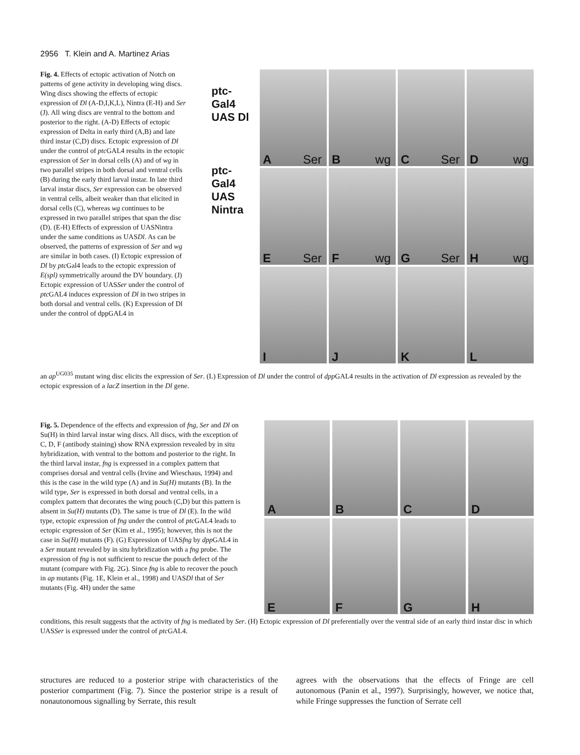2956 T. Klein and A. Martinez Arias
ptc-
Gal4
UAS Dl
ptc-
Gal4
UAS
Nintra
A Ser
B wg
C Ser
D wg
E Ser
F wg
G Ser
H wg
I
J
K
L
Fig. 4. Effects of ectopic activation of Notch on patterns of gene activity in developing wing discs. Wing discs showing the effects of ectopic expression of Dl (A-D,I,K,L), Nintra (E-H) and Ser (J). All wing discs are ventral to the bottom and posterior to the right. (A-D) Effects of ectopic expression of Delta in early third (A,B) and late third instar (C,D) discs. Ectopic expression of Dl under the control of ptc GAL4 results in the ectopic expression of Ser in dorsal cells (A) and of wg in two parallel stripes in both dorsal and ventral cells (B) during the early third larval instar. In late third larval instar discs, Ser expression can be observed in ventral cells, albeit weaker than that elicited in dorsal cells (C), whereas wg continues to be expressed in two parallel stripes that span the disc (D). (E-H) Effects of expression of UASNintra under the same conditions as UASDl. As can be observed, the patterns of expression of Ser and wg are similar in both cases. (I) Ectopic expression of Dl by ptc Gal4 leads to the ectopic expression of E(spl) symmetrically around the DV boundary. (J) Ectopic expression of UASSer under the control of ptc GAL4 induces expression of Dl in two stripes in both dorsal and ventral cells. (K) Expression of Dl under the control of dppGAL4 in
an ap<sup>UG035</sup> mutant wing disc elicits the expression of Ser. (L) Expression of Dl under the control of dpp GAL4 results in the activation of Dl expression as revealed by the ectopic expression of a lacZ insertion in the Dl gene.
A
B
C
D
E
F
G
H
Fig. 5. Dependence of the effects and expression of fng, Ser and Dl on Su(H) in third larval instar wing discs. All discs, with the exception of C, D, F (antibody staining) show RNA expression revealed by in situ hybridization, with ventral to the bottom and posterior to the right. In the third larval instar, fng is expressed in a complex pattern that comprises dorsal and ventral cells (Irvine and Wieschaus, 1994) and this is the case in the wild type (A) and in Su(H) mutants (B). In the wild type, Ser is expressed in both dorsal and ventral cells, in a complex pattern that decorates the wing pouch (C,D) but this pattern is absent in Su(H) mutants (D). The same is true of Dl (E). In the wild type, ectopic expression of fng under the control of ptc GAL4 leads to ectopic expression of Ser (Kim et al., 1995); however, this is not the case in Su(H) mutants (F). (G) Expression of UASfng by dpp GAL4 in a Ser mutant revealed by in situ hybridization with a fng probe. The expression of fng is not sufficient to rescue the pouch defect of the mutant (compare with Fig. 2G). Since fng is able to recover the pouch in ap mutants (Fig. 1E, Klein et al., 1998) and UASDl that of Ser mutants (Fig. 4H) under the same
conditions, this result suggests that the activity of fng is mediated by Ser. (H) Ectopic expression of Dl preferentially over the ventral side of an early third instar disc in which UASSer is expressed under the control of ptc GAL4.
structures are reduced to a posterior stripe with characteristics of the posterior compartment (Fig. 7). Since the posterior stripe is a result of nonautonomous signalling by Serrate, this result
agrees with the observations that the effects of Fringe are cell autonomous (Panin et al., 1997). Surprisingly, however, we notice that, while Fringe suppresses the function of Serrate cell